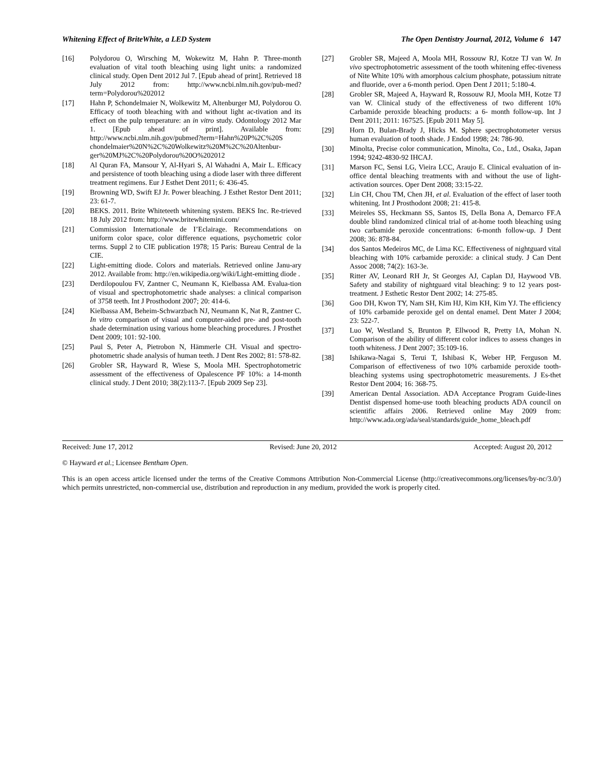Whitening Effect of BriteWhite, a LED System The Open Dentistry Journal, 2012, Volume 6 147
[16] Polydorou O, Wirsching M, Wokewitz M, Hahn P. Three-month evaluation of vital tooth bleaching using light units: a randomized clinical study. Open Dent 2012 Jul 7. [Epub ahead of print]. Retrieved 18 July 2012 from: http://www.ncbi.nlm.nih.gov/pub-med?term=Polydorou%202012
[17] Hahn P, Schondelmaier N, Wolkewitz M, Altenburger MJ, Polydorou O. Efficacy of tooth bleaching with and without light ac-tivation and its effect on the pulp temperature: an in vitro study. Odontology 2012 Mar 1. [Epub ahead of print]. Available from: http://www.ncbi.nlm.nih.gov/pubmed?term=Hahn%20P%2C%20S chondelmaier%20N%2C%20Wolkewitz%20M%2C%20Altenbur-ger%20MJ%2C%20Polydorou%20O%202012
[18] Al Quran FA, Mansour Y, Al-Hyari S, Al Wahadni A, Mair L. Efficacy and persistence of tooth bleaching using a diode laser with three different treatment regimens. Eur J Esthet Dent 2011; 6: 436-45.
[19] Browning WD, Swift EJ Jr. Power bleaching. J Esthet Restor Dent 2011; 23: 61-7.
[20] BEKS. 2011. Brite Whiteteeth whitening system. BEKS Inc. Re-trieved 18 July 2012 from: http://www.britewhitemini.com/
[21] Commission Internationale de I’Eclairage. Recommendations on uniform color space, color difference equations, psychometric color terms. Suppl 2 to CIE publication 1978; 15 Paris: Bureau Central de la CIE.
[22] Light-emitting diode. Colors and materials. Retrieved online Janu-ary 2012. Available from: http://en.wikipedia.org/wiki/Light-emitting diode .
[23] Derdilopoulou FV, Zantner C, Neumann K, Kielbassa AM. Evalua-tion of visual and spectrophotometric shade analyses: a clinical comparison of 3758 teeth. Int J Prosthodont 2007; 20: 414-6.
[24] Kielbassa AM, Beheim-Schwarzbach NJ, Neumann K, Nat R, Zantner C. In vitro comparison of visual and computer-aided pre- and post-tooth shade determination using various home bleaching procedures. J Prosthet Dent 2009; 101: 92-100.
[25] Paul S, Peter A, Pietrobon N, Hämmerle CH. Visual and spectro-photometric shade analysis of human teeth. J Dent Res 2002; 81: 578-82.
[26] Grobler SR, Hayward R, Wiese S, Moola MH. Spectrophotometric assessment of the effectiveness of Opalescence PF 10%: a 14-month clinical study. J Dent 2010; 38(2):113-7. [Epub 2009 Sep 23].
[27] Grobler SR, Majeed A, Moola MH, Rossouw RJ, Kotze TJ van W. In vivo spectrophotometric assessment of the tooth whitening effec-tiveness of Nite White 10% with amorphous calcium phosphate, potassium nitrate and fluoride, over a 6-month period. Open Dent J 2011; 5:180-4.
[28] Grobler SR, Majeed A, Hayward R, Rossouw RJ, Moola MH, Kotze TJ van W. Clinical study of the effectiveness of two different 10% Carbamide peroxide bleaching products: a 6- month follow-up. Int J Dent 2011; 2011: 167525. [Epub 2011 May 5].
[29] Horn D, Bulan-Brady J, Hicks M. Sphere spectrophotometer versus human evaluation of tooth shade. J Endod 1998; 24: 786-90.
[30] Minolta, Precise color communication, Minolta, Co., Ltd., Osaka, Japan 1994; 9242-4830-92 IHCAJ.
[31] Marson FC, Sensi LG, Vieira LCC, Araujo E. Clinical evaluation of in-office dental bleaching treatments with and without the use of light-activation sources. Oper Dent 2008; 33:15-22.
[32] Lin CH, Chou TM, Chen JH, et al. Evaluation of the effect of laser tooth whitening. Int J Prosthodont 2008; 21: 415-8.
[33] Meireles SS, Heckmann SS, Santos IS, Della Bona A, Demarco FF.A double blind randomized clinical trial of at-home tooth bleaching using two carbamide peroxide concentrations: 6-month follow-up. J Dent 2008; 36: 878-84.
[34] dos Santos Medeiros MC, de Lima KC. Effectiveness of nightguard vital bleaching with 10% carbamide peroxide: a clinical study. J Can Dent Assoc 2008; 74(2): 163-3e.
[35] Ritter AV, Leonard RH Jr, St Georges AJ, Caplan DJ, Haywood VB. Safety and stability of nightguard vital bleaching: 9 to 12 years post-treatment. J Esthetic Restor Dent 2002; 14: 275-85.
[36] Goo DH, Kwon TY, Nam SH, Kim HJ, Kim KH, Kim YJ. The efficiency of 10% carbamide peroxide gel on dental enamel. Dent Mater J 2004; 23: 522-7.
[37] Luo W, Westland S, Brunton P, Ellwood R, Pretty IA, Mohan N. Comparison of the ability of different color indices to assess changes in tooth whiteness. J Dent 2007; 35:109-16.
[38] Ishikawa-Nagai S, Terui T, Ishibasi K, Weber HP, Ferguson M. Comparison of effectiveness of two 10% carbamide peroxide tooth-bleaching systems using spectrophotometric measurements. J Es-thet Restor Dent 2004; 16: 368-75.
[39] American Dental Association. ADA Acceptance Program Guide-lines Dentist dispensed home-use tooth bleaching products ADA council on scientific affairs 2006. Retrieved online May 2009 from: http://www.ada.org/ada/seal/standards/guide_home_bleach.pdf
Received: June 17, 2012 Revised: June 20, 2012 Accepted: August 20, 2012
© Hayward et al.; Licensee Bentham Open.
This is an open access article licensed under the terms of the Creative Commons Attribution Non-Commercial License (http://creativecommons.org/licenses/by-nc/3.0/) which permits unrestricted, non-commercial use, distribution and reproduction in any medium, provided the work is properly cited.